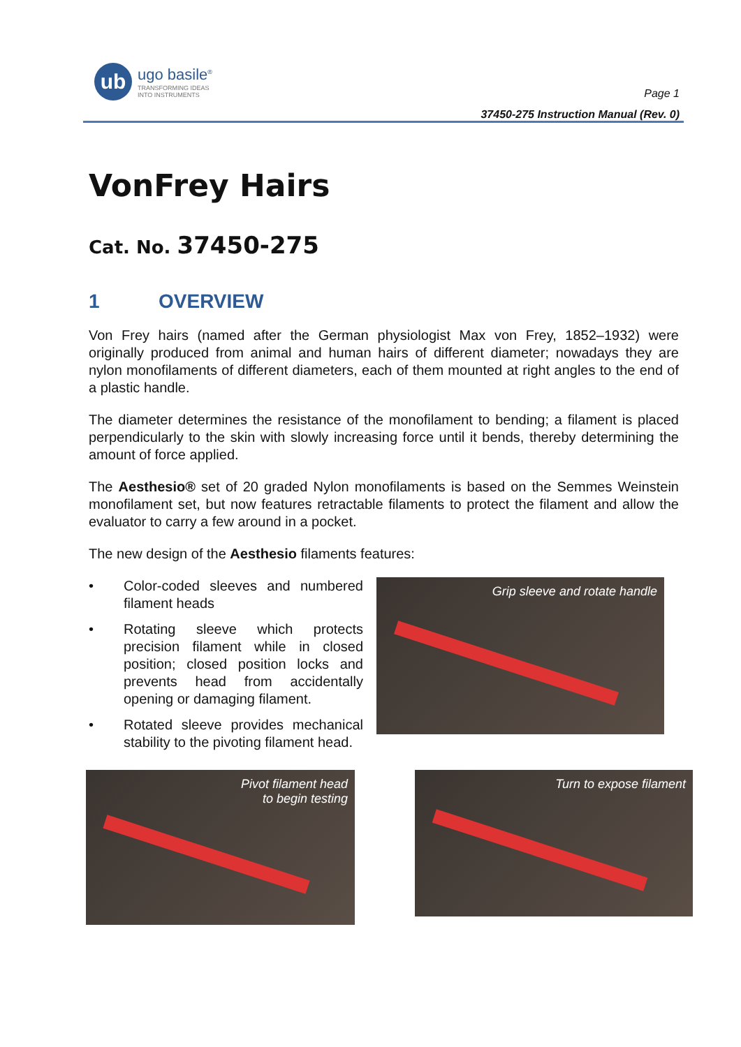ub
ugo basile<sup>®</sup>
TRANSFORMING IDEAS
INTO INSTRUMENTS
Page 1
37450-275 Instruction Manual (Rev. 0)
VonFrey Hairs
Cat. No. 37450-275
1 OVERVIEW
Von Frey hairs (named after the German physiologist Max von Frey, 1852–1932) were originally produced from animal and human hairs of different diameter; nowadays they are nylon monofilaments of different diameters, each of them mounted at right angles to the end of a plastic handle.
The diameter determines the resistance of the monofilament to bending; a filament is placed perpendicularly to the skin with slowly increasing force until it bends, thereby determining the amount of force applied.
The Aesthesio® set of 20 graded Nylon monofilaments is based on the Semmes Weinstein monofilament set, but now features retractable filaments to protect the filament and allow the evaluator to carry a few around in a pocket.
The new design of the Aesthesio filaments features:
• Color-coded sleeves and numbered filament heads
• Rotating sleeve which protects precision filament while in closed position; closed position locks and prevents head from accidentally opening or damaging filament.
• Rotated sleeve provides mechanical stability to the pivoting filament head.
Grip sleeve and rotate handle
Pivot filament head
to begin testing
Turn to expose filament